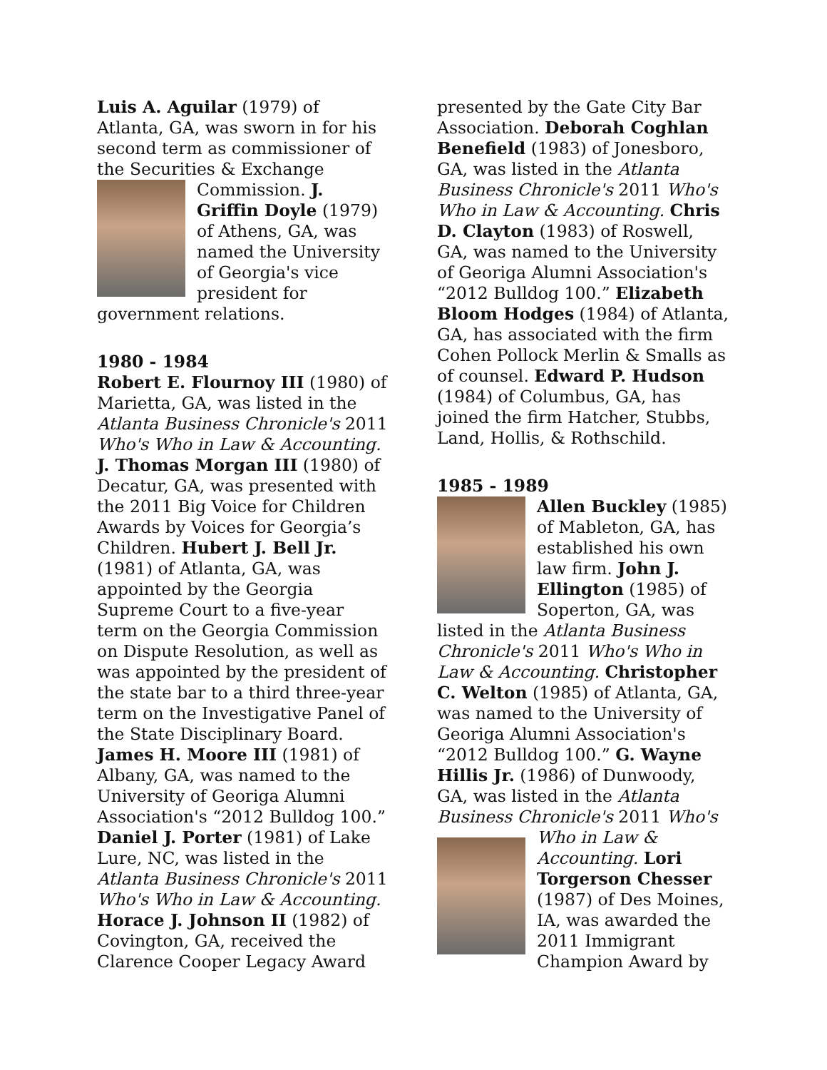Luis A. Aguilar (1979) of Atlanta, GA, was sworn in for his second term as commissioner of the Securities & Exchange Commission. J. Griffin Doyle (1979) of Athens, GA, was named the University of Georgia's vice president for government relations.
1980 - 1984
Robert E. Flournoy III (1980) of Marietta, GA, was listed in the Atlanta Business Chronicle's 2011 Who's Who in Law & Accounting. J. Thomas Morgan III (1980) of Decatur, GA, was presented with the 2011 Big Voice for Children Awards by Voices for Georgia’s Children. Hubert J. Bell Jr. (1981) of Atlanta, GA, was appointed by the Georgia Supreme Court to a five-year term on the Georgia Commission on Dispute Resolution, as well as was appointed by the president of the state bar to a third three-year term on the Investigative Panel of the State Disciplinary Board. James H. Moore III (1981) of Albany, GA, was named to the University of Georiga Alumni Association's “2012 Bulldog 100.” Daniel J. Porter (1981) of Lake Lure, NC, was listed in the Atlanta Business Chronicle's 2011 Who's Who in Law & Accounting. Horace J. Johnson II (1982) of Covington, GA, received the Clarence Cooper Legacy Award
presented by the Gate City Bar Association. Deborah Coghlan Benefield (1983) of Jonesboro, GA, was listed in the Atlanta Business Chronicle's 2011 Who's Who in Law & Accounting. Chris D. Clayton (1983) of Roswell, GA, was named to the University of Georiga Alumni Association's “2012 Bulldog 100.” Elizabeth Bloom Hodges (1984) of Atlanta, GA, has associated with the firm Cohen Pollock Merlin & Smalls as of counsel. Edward P. Hudson (1984) of Columbus, GA, has joined the firm Hatcher, Stubbs, Land, Hollis, & Rothschild.
1985 - 1989
Allen Buckley (1985) of Mableton, GA, has established his own law firm. John J. Ellington (1985) of Soperton, GA, was listed in the Atlanta Business Chronicle's 2011 Who's Who in Law & Accounting. Christopher C. Welton (1985) of Atlanta, GA, was named to the University of Georiga Alumni Association's “2012 Bulldog 100.” G. Wayne Hillis Jr. (1986) of Dunwoody, GA, was listed in the Atlanta Business Chronicle's 2011 Who's Who in Law & Accounting. Lori Torgerson Chesser (1987) of Des Moines, IA, was awarded the 2011 Immigrant Champion Award by